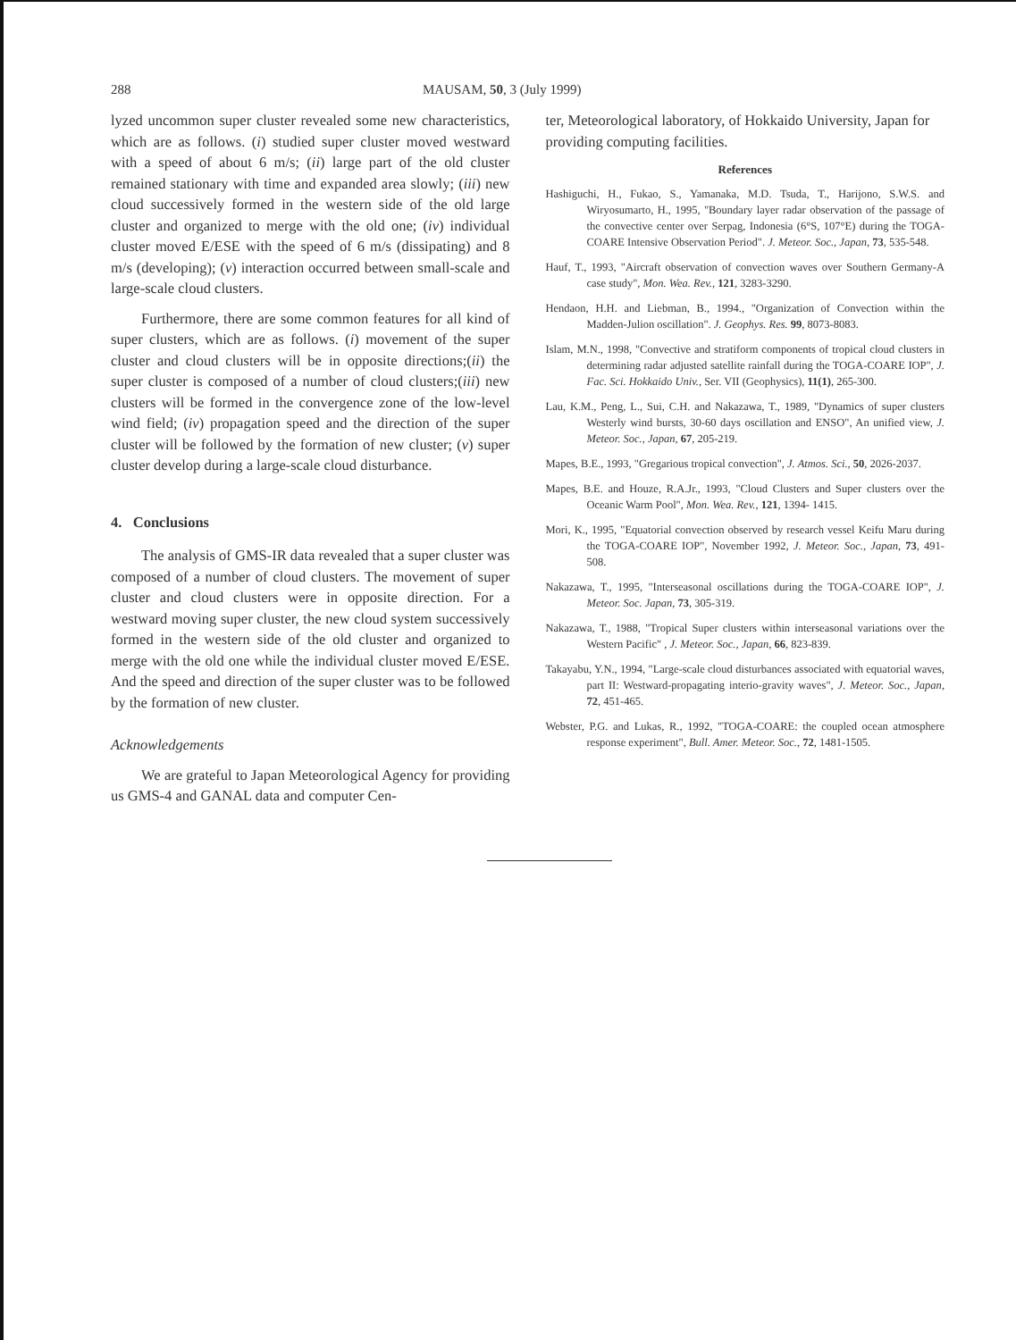288 MAUSAM, 50, 3 (July 1999)
lyzed uncommon super cluster revealed some new characteristics, which are as follows. (i) studied super cluster moved westward with a speed of about 6 m/s; (ii) large part of the old cluster remained stationary with time and expanded area slowly; (iii) new cloud successively formed in the western side of the old large cluster and organized to merge with the old one; (iv) individual cluster moved E/ESE with the speed of 6 m/s (dissipating) and 8 m/s (developing); (v) interaction occurred between small-scale and large-scale cloud clusters.
Furthermore, there are some common features for all kind of super clusters, which are as follows. (i) movement of the super cluster and cloud clusters will be in opposite directions;(ii) the super cluster is composed of a number of cloud clusters;(iii) new clusters will be formed in the convergence zone of the low-level wind field; (iv) propagation speed and the direction of the super cluster will be followed by the formation of new cluster; (v) super cluster develop during a large-scale cloud disturbance.
4. Conclusions
The analysis of GMS-IR data revealed that a super cluster was composed of a number of cloud clusters. The movement of super cluster and cloud clusters were in opposite direction. For a westward moving super cluster, the new cloud system successively formed in the western side of the old cluster and organized to merge with the old one while the individual cluster moved E/ESE. And the speed and direction of the super cluster was to be followed by the formation of new cluster.
Acknowledgements
We are grateful to Japan Meteorological Agency for providing us GMS-4 and GANAL data and computer Cen-
ter, Meteorological laboratory, of Hokkaido University, Japan for providing computing facilities.
References
Hashiguchi, H., Fukao, S., Yamanaka, M.D. Tsuda, T., Harijono, S.W.S. and Wiryosumarto, H., 1995, "Boundary layer radar observation of the passage of the convective center over Serpag, Indonesia (6°S, 107°E) during the TOGA-COARE Intensive Observation Period". J. Meteor. Soc., Japan, 73, 535-548.
Hauf, T., 1993, "Aircraft observation of convection waves over Southern Germany-A case study", Mon. Wea. Rev., 121, 3283-3290.
Hendaon, H.H. and Liebman, B., 1994., "Organization of Convection within the Madden-Julion oscillation". J. Geophys. Res. 99, 8073-8083.
Islam, M.N., 1998, "Convective and stratiform components of tropical cloud clusters in determining radar adjusted satellite rainfall during the TOGA-COARE IOP", J. Fac. Sci. Hokkaido Univ., Ser. VII (Geophysics), 11(1), 265-300.
Lau, K.M., Peng, L., Sui, C.H. and Nakazawa, T., 1989, "Dynamics of super clusters Westerly wind bursts, 30-60 days oscillation and ENSO", An unified view, J. Meteor. Soc., Japan, 67, 205-219.
Mapes, B.E., 1993, "Gregarious tropical convection", J. Atmos. Sci., 50, 2026-2037.
Mapes, B.E. and Houze, R.A.Jr., 1993, "Cloud Clusters and Super clusters over the Oceanic Warm Pool", Mon. Wea. Rev., 121, 1394- 1415.
Mori, K., 1995, "Equatorial convection observed by research vessel Keifu Maru during the TOGA-COARE IOP", November 1992, J. Meteor. Soc., Japan, 73, 491-508.
Nakazawa, T., 1995, "Interseasonal oscillations during the TOGA-COARE IOP", J. Meteor. Soc. Japan, 73, 305-319.
Nakazawa, T., 1988, "Tropical Super clusters within interseasonal variations over the Western Pacific" , J. Meteor. Soc., Japan, 66, 823-839.
Takayabu, Y.N., 1994, "Large-scale cloud disturbances associated with equatorial waves, part II: Westward-propagating interio-gravity waves", J. Meteor. Soc., Japan, 72, 451-465.
Webster, P.G. and Lukas, R., 1992, "TOGA-COARE: the coupled ocean atmosphere response experiment", Bull. Amer. Meteor. Soc., 72, 1481-1505.